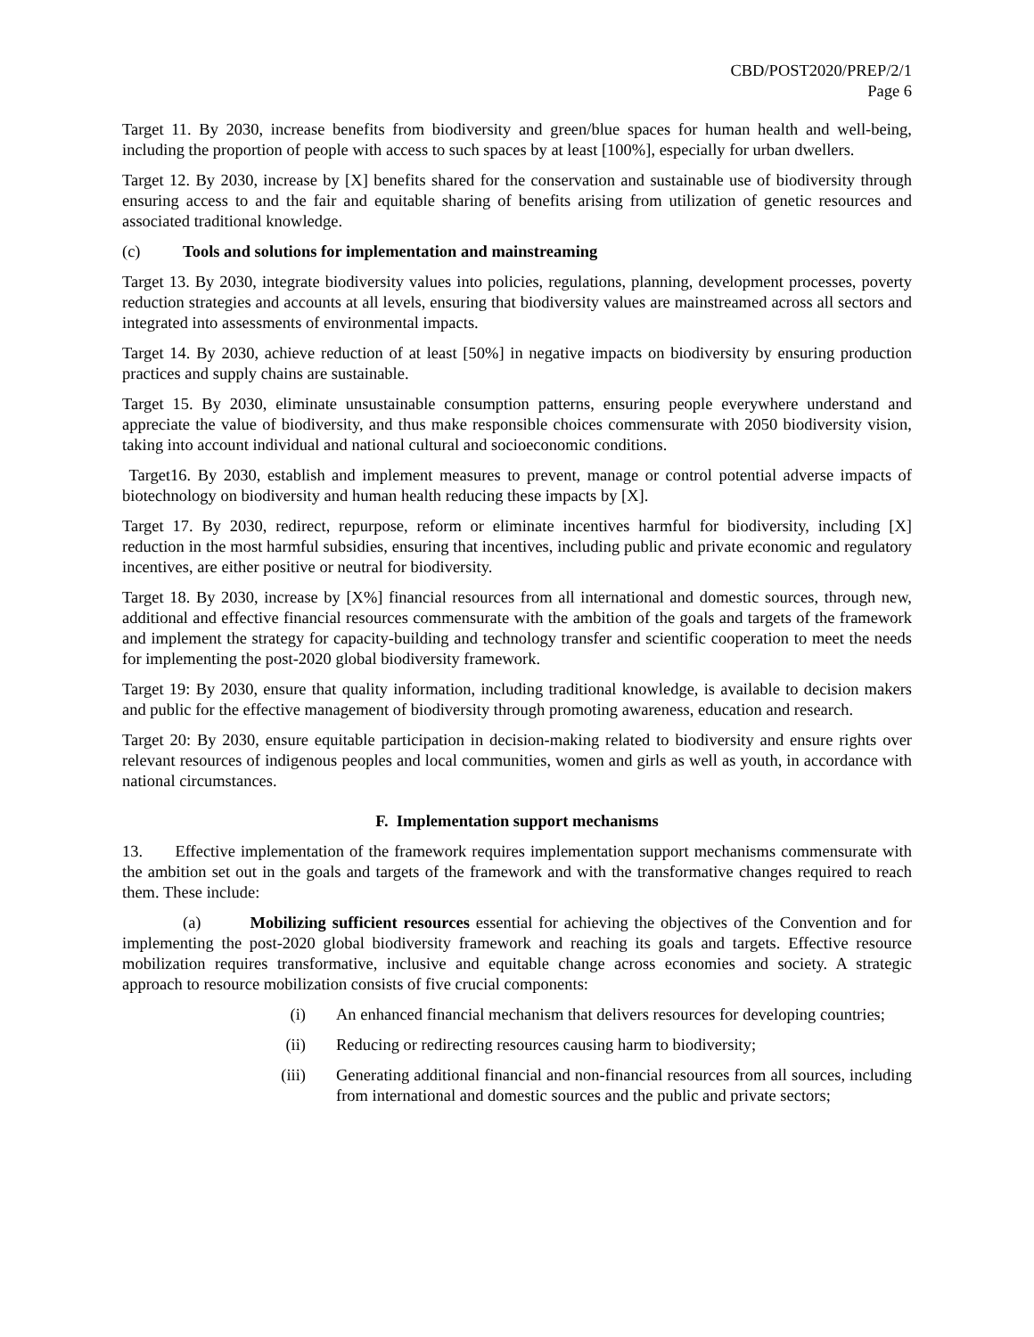CBD/POST2020/PREP/2/1
Page 6
Target 11. By 2030, increase benefits from biodiversity and green/blue spaces for human health and well-being, including the proportion of people with access to such spaces by at least [100%], especially for urban dwellers.
Target 12. By 2030, increase by [X] benefits shared for the conservation and sustainable use of biodiversity through ensuring access to and the fair and equitable sharing of benefits arising from utilization of genetic resources and associated traditional knowledge.
(c) Tools and solutions for implementation and mainstreaming
Target 13. By 2030, integrate biodiversity values into policies, regulations, planning, development processes, poverty reduction strategies and accounts at all levels, ensuring that biodiversity values are mainstreamed across all sectors and integrated into assessments of environmental impacts.
Target 14. By 2030, achieve reduction of at least [50%] in negative impacts on biodiversity by ensuring production practices and supply chains are sustainable.
Target 15. By 2030, eliminate unsustainable consumption patterns, ensuring people everywhere understand and appreciate the value of biodiversity, and thus make responsible choices commensurate with 2050 biodiversity vision, taking into account individual and national cultural and socioeconomic conditions.
Target16. By 2030, establish and implement measures to prevent, manage or control potential adverse impacts of biotechnology on biodiversity and human health reducing these impacts by [X].
Target 17. By 2030, redirect, repurpose, reform or eliminate incentives harmful for biodiversity, including [X] reduction in the most harmful subsidies, ensuring that incentives, including public and private economic and regulatory incentives, are either positive or neutral for biodiversity.
Target 18. By 2030, increase by [X%] financial resources from all international and domestic sources, through new, additional and effective financial resources commensurate with the ambition of the goals and targets of the framework and implement the strategy for capacity-building and technology transfer and scientific cooperation to meet the needs for implementing the post-2020 global biodiversity framework.
Target 19: By 2030, ensure that quality information, including traditional knowledge, is available to decision makers and public for the effective management of biodiversity through promoting awareness, education and research.
Target 20: By 2030, ensure equitable participation in decision-making related to biodiversity and ensure rights over relevant resources of indigenous peoples and local communities, women and girls as well as youth, in accordance with national circumstances.
F. Implementation support mechanisms
13. Effective implementation of the framework requires implementation support mechanisms commensurate with the ambition set out in the goals and targets of the framework and with the transformative changes required to reach them. These include:
(a) Mobilizing sufficient resources essential for achieving the objectives of the Convention and for implementing the post-2020 global biodiversity framework and reaching its goals and targets. Effective resource mobilization requires transformative, inclusive and equitable change across economies and society. A strategic approach to resource mobilization consists of five crucial components:
(i) An enhanced financial mechanism that delivers resources for developing countries;
(ii)
Reducing or redirecting resources causing harm to biodiversity;
(iii)
Generating additional financial and non-financial resources from all sources, including from international and domestic sources and the public and private sectors;